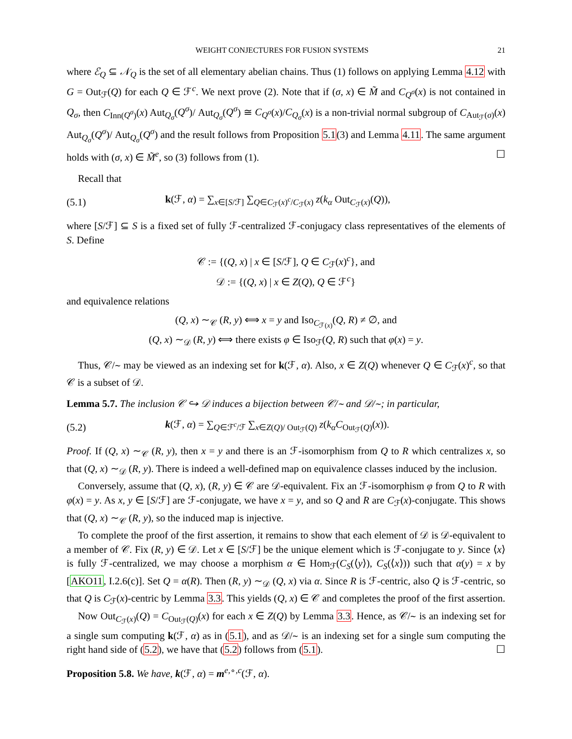WEIGHT CONJECTURES FOR FUSION SYSTEMS 21
where ℰ<sub>Q</sub> ⊆ 𝒩<sub>Q</sub> is the set of all elementary abelian chains. Thus (1) follows on applying Lemma 4.12 with G = Out<sub>ℱ</sub>(Q) for each Q ∈ ℱ<sup>c</sup>. We next prove (2). Note that if (σ, x) ∈ M̃ and C<sub>Q<sup>σ</sup></sub>(x) is not contained in Q<sub>σ</sub>, then C<sub>Inn(Q<sup>σ</sup>)</sub>(x) Aut<sub>Q<sub>σ</sub></sub>(Q<sup>σ</sup>)/ Aut<sub>Q<sub>σ</sub></sub>(Q<sup>σ</sup>) ≅ C<sub>Q<sup>σ</sup></sub>(x)/C<sub>Q<sub>σ</sub></sub>(x) is a non-trivial normal subgroup of C<sub>Aut<sub>ℱ</sub>(σ)</sub>(x) Aut<sub>Q<sub>σ</sub></sub>(Q<sup>σ</sup>)/ Aut<sub>Q<sub>σ</sub></sub>(Q<sup>σ</sup>) and the result follows from Proposition 5.1(3) and Lemma 4.11. The same argument holds with (σ, x) ∈ M̃<sup>e</sup>, so (3) follows from (1). ☐
Recall that
(5.1) k(ℱ, α) = ∑<sub>x∈[S/ℱ]</sub> ∑<sub>Q∈C<sub>ℱ</sub>(x)<sup>c</sup>/C<sub>ℱ</sub>(x)</sub> z(k<sub>α</sub> Out<sub>C<sub>ℱ</sub>(x)</sub>(Q)),
where [S/ℱ] ⊆ S is a fixed set of fully ℱ-centralized ℱ-conjugacy class representatives of the elements of S. Define
𝒞 := {(Q, x) | x ∈ [S/ℱ], Q ∈ C<sub>ℱ</sub>(x)<sup>c</sup>}, and
𝒟 := {(Q, x) | x ∈ Z(Q), Q ∈ ℱ<sup>c</sup>}
and equivalence relations
(Q, x) ∼<sub>𝒞</sub> (R, y) ⟺ x = y and Iso<sub>C<sub>ℱ(x)</sub></sub>(Q, R) ≠ ∅, and
(Q, x) ∼<sub>𝒟</sub> (R, y) ⟺ there exists φ ∈ Iso<sub>ℱ</sub>(Q, R) such that φ(x) = y.
Thus, 𝒞/∼ may be viewed as an indexing set for k(ℱ, α). Also, x ∈ Z(Q) whenever Q ∈ C<sub>ℱ</sub>(x)<sup>c</sup>, so that 𝒞 is a subset of 𝒟.
Lemma 5.7. The inclusion 𝒞 ↪ 𝒟 induces a bijection between 𝒞/∼ and 𝒟/∼; in particular,
(5.2) k(ℱ, α) = ∑<sub>Q∈ℱ<sup>c</sup>/ℱ</sub> ∑<sub>x∈Z(Q)/ Out<sub>ℱ</sub>(Q)</sub> z(k<sub>α</sub>C<sub>Out<sub>ℱ</sub>(Q)</sub>(x)).
Proof. If (Q, x) ∼<sub>𝒞</sub> (R, y), then x = y and there is an ℱ-isomorphism from Q to R which centralizes x, so that (Q, x) ∼<sub>𝒟</sub> (R, y). There is indeed a well-defined map on equivalence classes induced by the inclusion.
Conversely, assume that (Q, x), (R, y) ∈ 𝒞 are 𝒟-equivalent. Fix an ℱ-isomorphism φ from Q to R with φ(x) = y. As x, y ∈ [S/ℱ] are ℱ-conjugate, we have x = y, and so Q and R are C<sub>ℱ</sub>(x)-conjugate. This shows that (Q, x) ∼<sub>𝒞</sub> (R, y), so the induced map is injective.
To complete the proof of the first assertion, it remains to show that each element of 𝒟 is 𝒟-equivalent to a member of 𝒞. Fix (R, y) ∈ 𝒟. Let x ∈ [S/ℱ] be the unique element which is ℱ-conjugate to y. Since ⟨x⟩ is fully ℱ-centralized, we may choose a morphism α ∈ Hom<sub>ℱ</sub>(C<sub>S</sub>(⟨y⟩), C<sub>S</sub>(⟨x⟩)) such that α(y) = x by [AKO11, I.2.6(c)]. Set Q = α(R). Then (R, y) ∼<sub>𝒟</sub> (Q, x) via α. Since R is ℱ-centric, also Q is ℱ-centric, so that Q is C<sub>ℱ</sub>(x)-centric by Lemma 3.3. This yields (Q, x) ∈ 𝒞 and completes the proof of the first assertion.
Now Out<sub>C<sub>ℱ</sub>(x)</sub>(Q) = C<sub>Out<sub>ℱ</sub>(Q)</sub>(x) for each x ∈ Z(Q) by Lemma 3.3. Hence, as 𝒞/∼ is an indexing set for a single sum computing k(ℱ, α) as in (5.1), and as 𝒟/∼ is an indexing set for a single sum computing the right hand side of (5.2), we have that (5.2) follows from (5.1). ☐
Proposition 5.8. We have, k(ℱ, α) = m<sup>e,∘,c</sup>(ℱ, α).